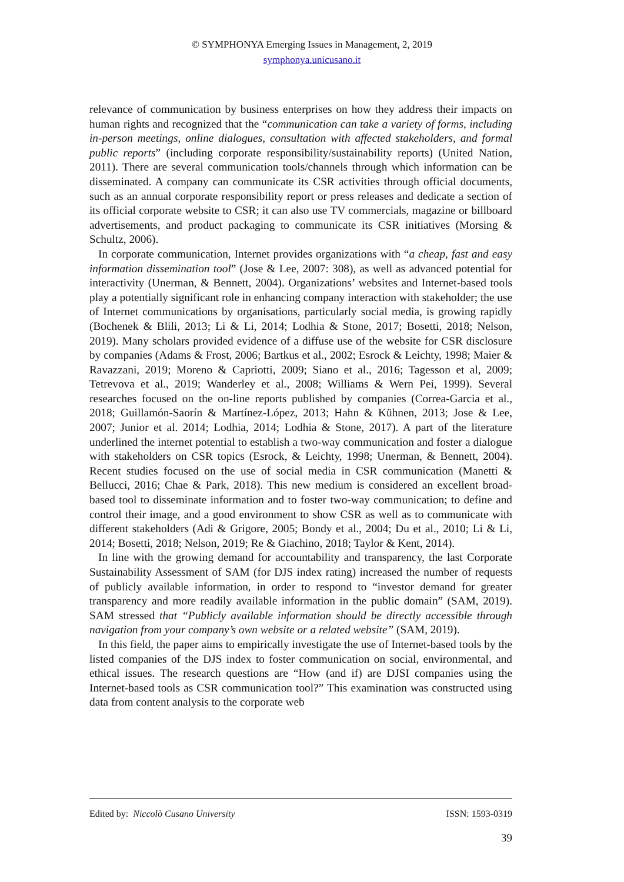© SYMPHONYA Emerging Issues in Management, 2, 2019
symphonya.unicusano.it
relevance of communication by business enterprises on how they address their impacts on human rights and recognized that the “communication can take a variety of forms, including in-person meetings, online dialogues, consultation with affected stakeholders, and formal public reports” (including corporate responsibility/sustainability reports) (United Nation, 2011). There are several communication tools/channels through which information can be disseminated. A company can communicate its CSR activities through official documents, such as an annual corporate responsibility report or press releases and dedicate a section of its official corporate website to CSR; it can also use TV commercials, magazine or billboard advertisements, and product packaging to communicate its CSR initiatives (Morsing & Schultz, 2006).
In corporate communication, Internet provides organizations with “a cheap, fast and easy information dissemination tool” (Jose & Lee, 2007: 308), as well as advanced potential for interactivity (Unerman, & Bennett, 2004). Organizations’ websites and Internet-based tools play a potentially significant role in enhancing company interaction with stakeholder; the use of Internet communications by organisations, particularly social media, is growing rapidly (Bochenek & Blili, 2013; Li & Li, 2014; Lodhia & Stone, 2017; Bosetti, 2018; Nelson, 2019). Many scholars provided evidence of a diffuse use of the website for CSR disclosure by companies (Adams & Frost, 2006; Bartkus et al., 2002; Esrock & Leichty, 1998; Maier & Ravazzani, 2019; Moreno & Capriotti, 2009; Siano et al., 2016; Tagesson et al, 2009; Tetrevova et al., 2019; Wanderley et al., 2008; Williams & Wern Pei, 1999). Several researches focused on the on-line reports published by companies (Correa-Garcia et al., 2018; Guillamón-Saorín & Martínez-López, 2013; Hahn & Kühnen, 2013; Jose & Lee, 2007; Junior et al. 2014; Lodhia, 2014; Lodhia & Stone, 2017). A part of the literature underlined the internet potential to establish a two-way communication and foster a dialogue with stakeholders on CSR topics (Esrock, & Leichty, 1998; Unerman, & Bennett, 2004). Recent studies focused on the use of social media in CSR communication (Manetti & Bellucci, 2016; Chae & Park, 2018). This new medium is considered an excellent broad-based tool to disseminate information and to foster two-way communication; to define and control their image, and a good environment to show CSR as well as to communicate with different stakeholders (Adi & Grigore, 2005; Bondy et al., 2004; Du et al., 2010; Li & Li, 2014; Bosetti, 2018; Nelson, 2019; Re & Giachino, 2018; Taylor & Kent, 2014).
In line with the growing demand for accountability and transparency, the last Corporate Sustainability Assessment of SAM (for DJS index rating) increased the number of requests of publicly available information, in order to respond to “investor demand for greater transparency and more readily available information in the public domain” (SAM, 2019). SAM stressed that “Publicly available information should be directly accessible through navigation from your company’s own website or a related website” (SAM, 2019).
In this field, the paper aims to empirically investigate the use of Internet-based tools by the listed companies of the DJS index to foster communication on social, environmental, and ethical issues. The research questions are “How (and if) are DJSI companies using the Internet-based tools as CSR communication tool?” This examination was constructed using data from content analysis to the corporate web
Edited by: Niccolò Cusano University ISSN: 1593-0319
39